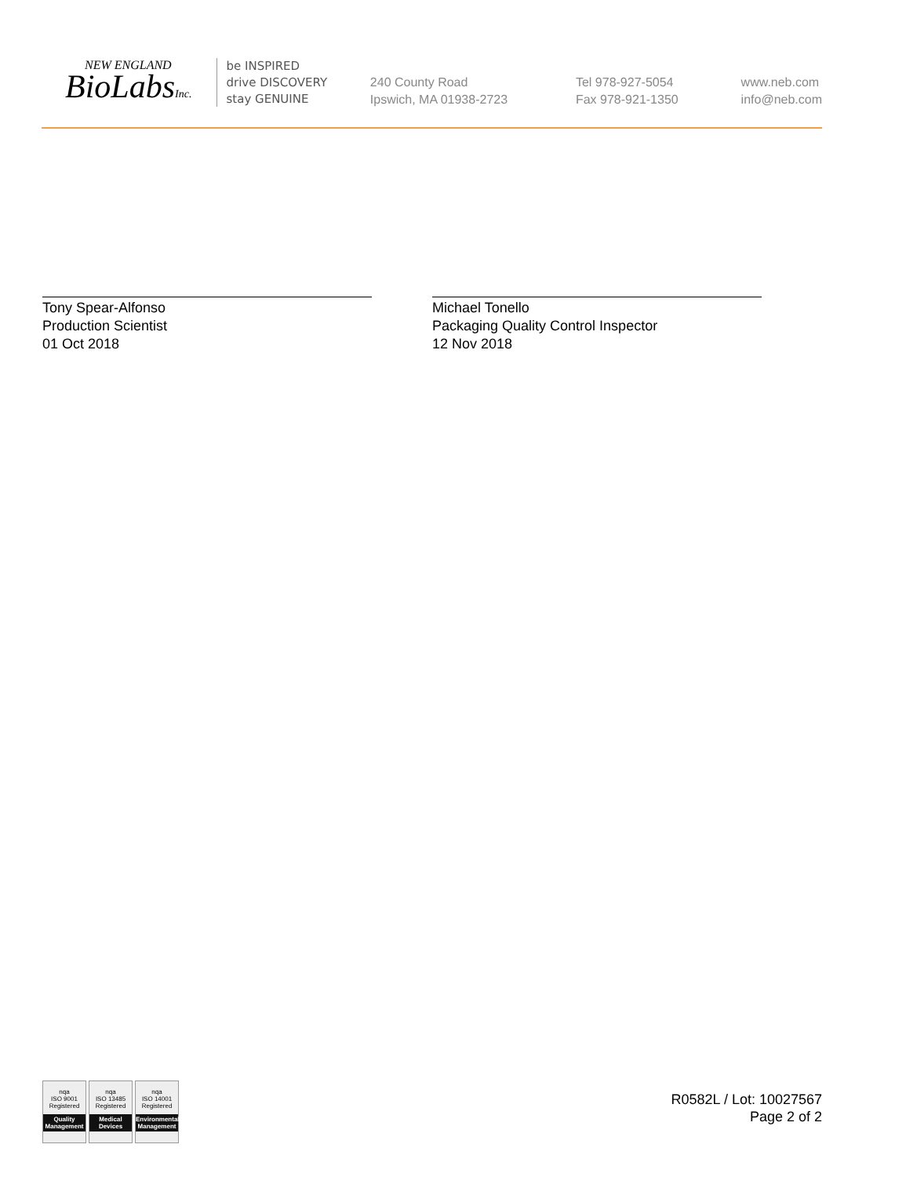NEW ENGLAND
BioLabsInc.
be INSPIRED
drive DISCOVERY
stay GENUINE
240 County Road
Ipswich, MA 01938-2723
Tel 978-927-5054
Fax 978-921-1350
www.neb.com
info@neb.com
Tony Spear-Alfonso
Production Scientist
01 Oct 2018
Michael Tonello
Packaging Quality Control Inspector
12 Nov 2018
nqa
ISO 9001
Registered
Quality Management
nqa
ISO 13485
Registered
Medical Devices
nqa
ISO 14001
Registered
Environmental Management
R0582L / Lot: 10027567
Page 2 of 2